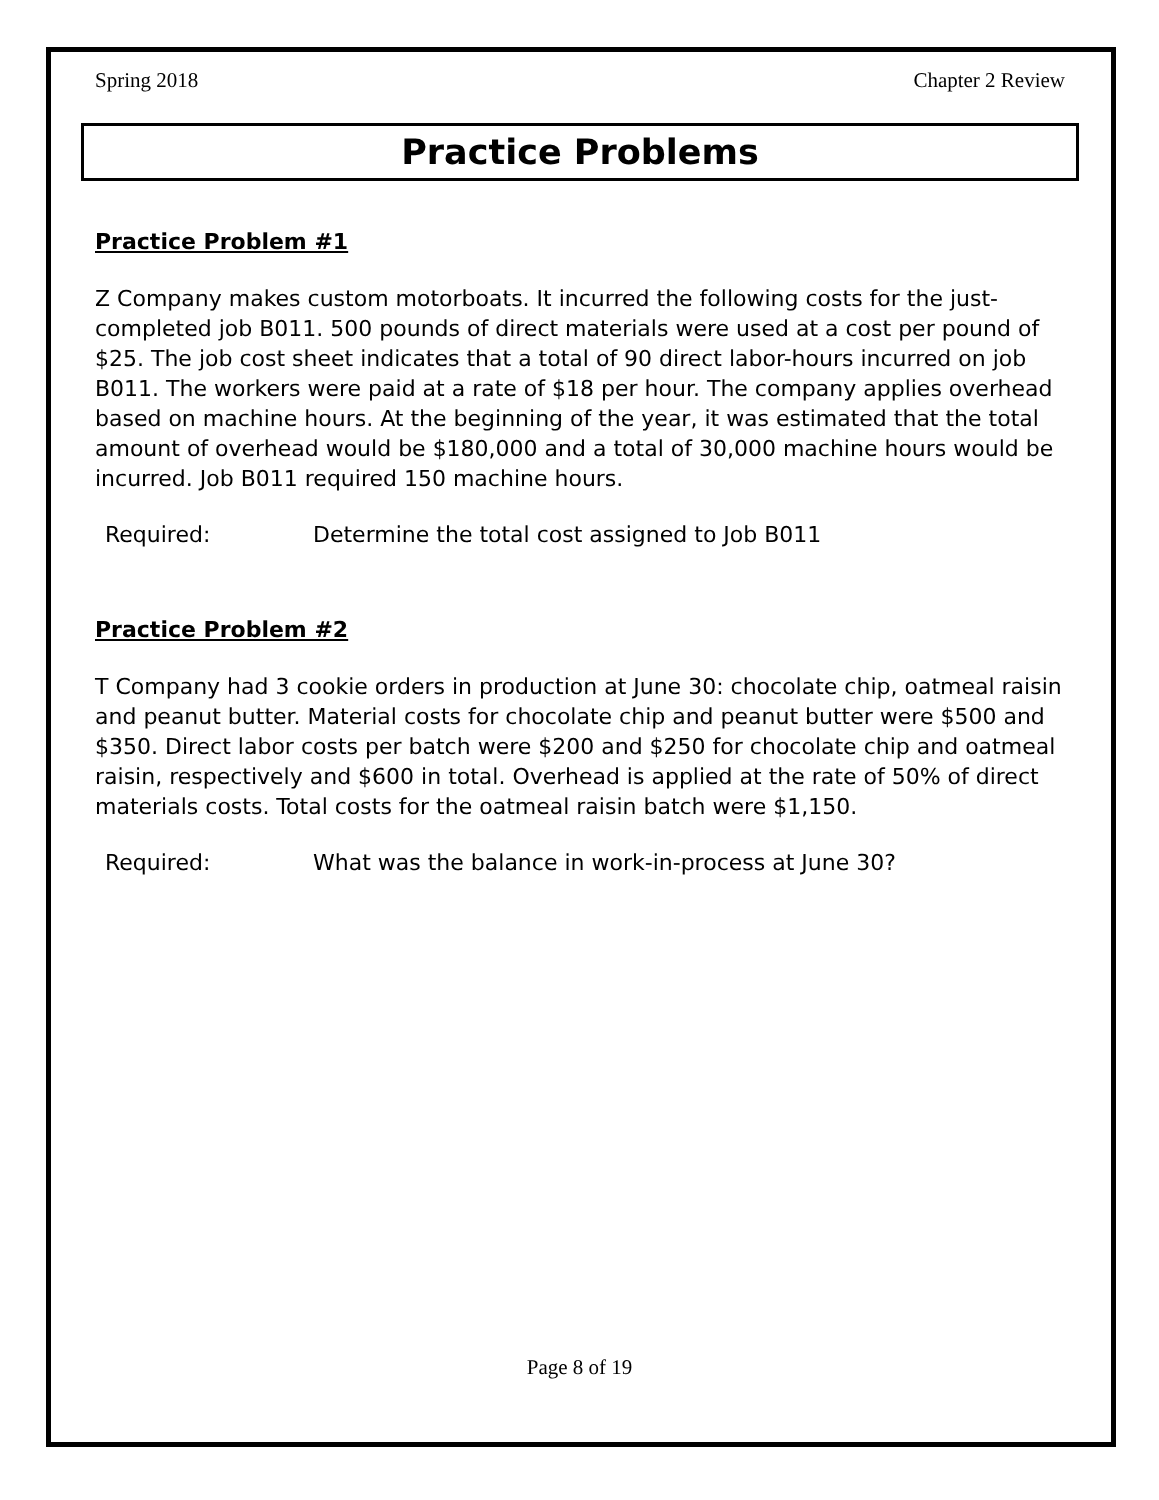Spring 2018 Chapter 2 Review
Practice Problems
Practice Problem #1
Z Company makes custom motorboats. It incurred the following costs for the just-completed job B011. 500 pounds of direct materials were used at a cost per pound of $25. The job cost sheet indicates that a total of 90 direct labor-hours incurred on job B011. The workers were paid at a rate of $18 per hour. The company applies overhead based on machine hours. At the beginning of the year, it was estimated that the total amount of overhead would be $180,000 and a total of 30,000 machine hours would be incurred. Job B011 required 150 machine hours.
Required: Determine the total cost assigned to Job B011
Practice Problem #2
T Company had 3 cookie orders in production at June 30: chocolate chip, oatmeal raisin and peanut butter. Material costs for chocolate chip and peanut butter were $500 and $350. Direct labor costs per batch were $200 and $250 for chocolate chip and oatmeal raisin, respectively and $600 in total. Overhead is applied at the rate of 50% of direct materials costs. Total costs for the oatmeal raisin batch were $1,150.
Required: What was the balance in work-in-process at June 30?
Page 8 of 19